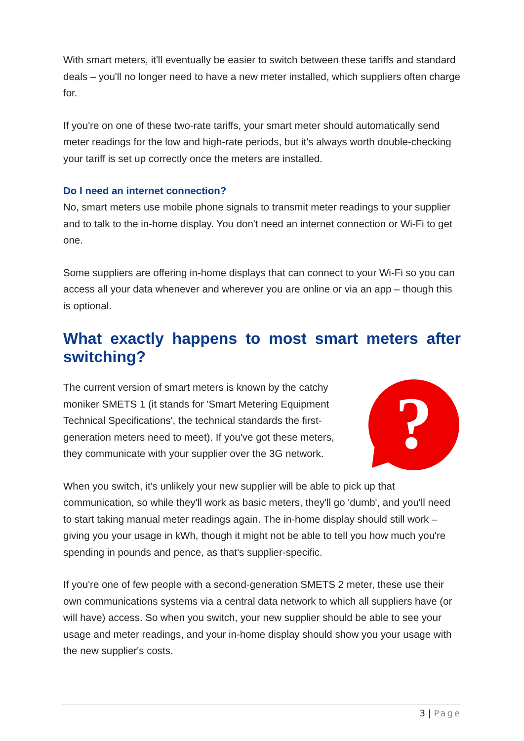With smart meters, it'll eventually be easier to switch between these tariffs and standard deals – you'll no longer need to have a new meter installed, which suppliers often charge for.
If you're on one of these two-rate tariffs, your smart meter should automatically send meter readings for the low and high-rate periods, but it's always worth double-checking your tariff is set up correctly once the meters are installed.
Do I need an internet connection?
No, smart meters use mobile phone signals to transmit meter readings to your supplier and to talk to the in-home display. You don't need an internet connection or Wi-Fi to get one.
Some suppliers are offering in-home displays that can connect to your Wi-Fi so you can access all your data whenever and wherever you are online or via an app – though this is optional.
What exactly happens to most smart meters after switching?
The current version of smart meters is known by the catchy moniker SMETS 1 (it stands for 'Smart Metering Equipment Technical Specifications', the technical standards the first-generation meters need to meet). If you've got these meters, they communicate with your supplier over the 3G network.
?
When you switch, it's unlikely your new supplier will be able to pick up that communication, so while they'll work as basic meters, they'll go 'dumb', and you'll need to start taking manual meter readings again. The in-home display should still work – giving you your usage in kWh, though it might not be able to tell you how much you're spending in pounds and pence, as that's supplier-specific.
If you're one of few people with a second-generation SMETS 2 meter, these use their own communications systems via a central data network to which all suppliers have (or will have) access. So when you switch, your new supplier should be able to see your usage and meter readings, and your in-home display should show you your usage with the new supplier's costs.
3 | Page